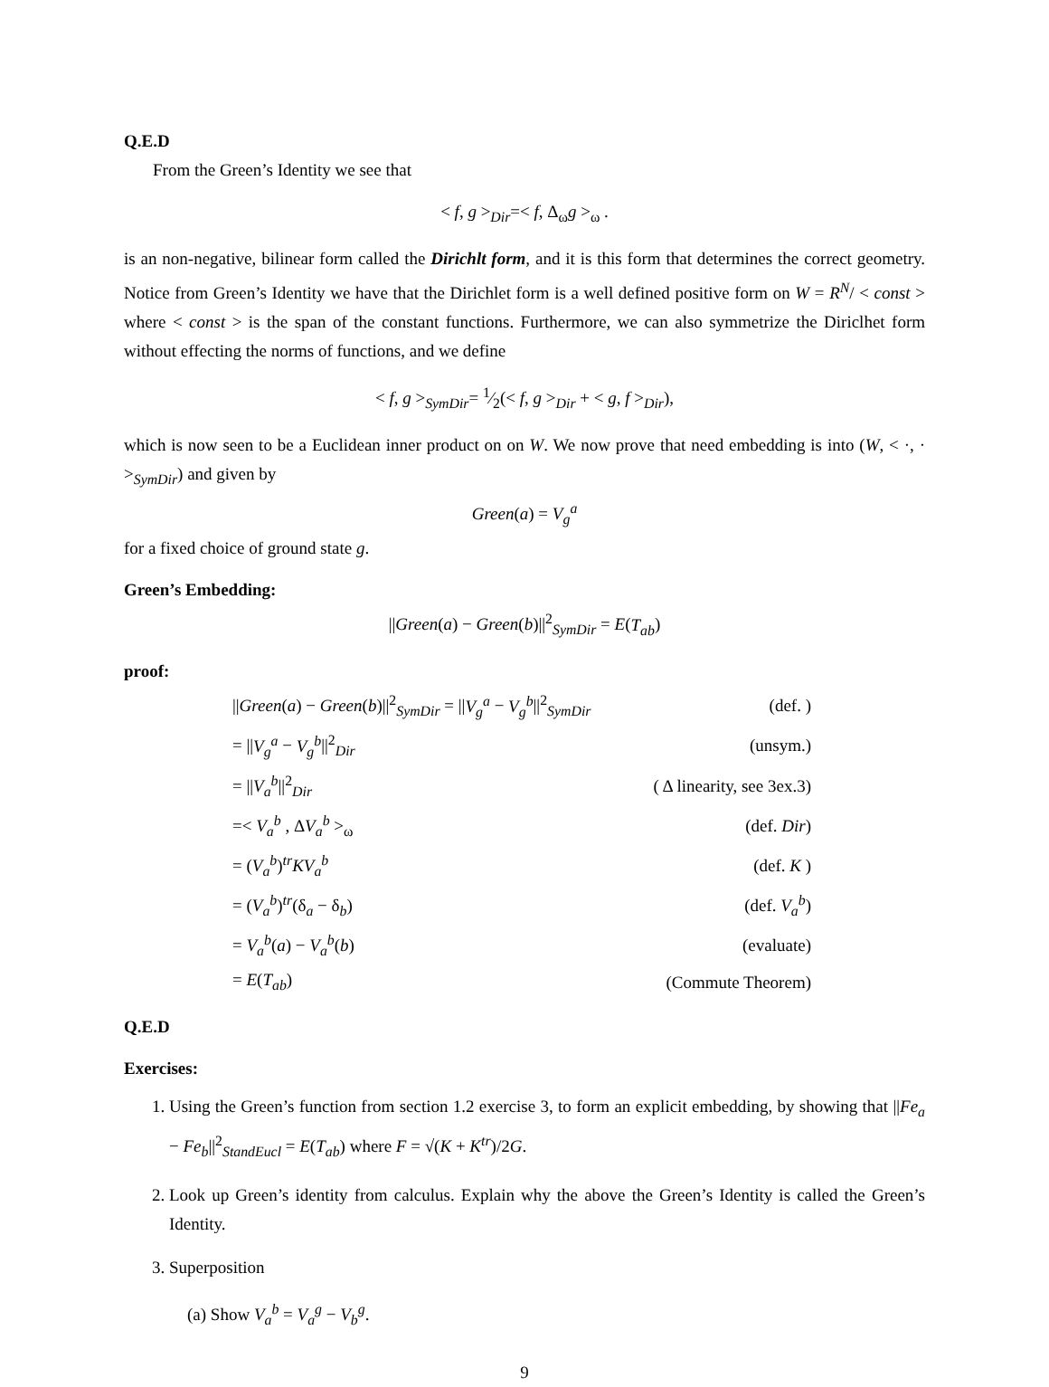Q.E.D
From the Green’s Identity we see that
< f, g ><sub>Dir</sub>=< f, Δ<sub>ω</sub>g ><sub>ω</sub> .
is an non-negative, bilinear form called the Dirichlt form, and it is this form that determines the correct geometry. Notice from Green’s Identity we have that the Dirichlet form is a well defined positive form on W = R<sup>N</sup>/ < const > where < const > is the span of the constant functions. Furthermore, we can also symmetrize the Diriclhet form without effecting the norms of functions, and we define
< f, g ><sub>SymDir</sub>= 1⁄2(< f, g ><sub>Dir</sub> + < g, f ><sub>Dir</sub>),
which is now seen to be a Euclidean inner product on on W. We now prove that need embedding is into (W, < ·, · ><sub>SymDir</sub>) and given by
Green(a) = V<sub>g</sub><sup>a</sup>
for a fixed choice of ground state g.
Green’s Embedding:
||Green(a) − Green(b)||<sup>2</sup><sub>SymDir</sub> = E(T<sub>ab</sub>)
proof:
| // Green ( a ) − Green ( b )//<sup>2</sup><sub>SymDir</sub> = // V<sub>g</sub><sup>a</sup> − V<sub>g</sub><sup>b</sup> //<sup>2</sup><sub>SymDir</sub> | (def. ) |
| = // V<sub>g</sub><sup>a</sup> − V<sub>g</sub><sup>b</sup> //<sup>2</sup><sub>Dir</sub> | (unsym.) |
| = // V<sub>a</sub><sup>b</sup> //<sup>2</sup><sub>Dir</sub> | ( Δ linearity, see 3ex.3) |
| =< V<sub>a</sub><sup>b</sup> , Δ V<sub>a</sub><sup>b</sup> ><sub>ω</sub> | (def. Dir ) |
| = ( V<sub>a</sub><sup>b</sup> )<sup>tr</sup> KV<sub>a</sub><sup>b</sup> | (def. K ) |
| = ( V<sub>a</sub><sup>b</sup> )<sup>tr</sup>(δ<sub>a</sub> − δ<sub>b</sub>) | (def. V<sub>a</sub><sup>b</sup> ) |
| = V<sub>a</sub><sup>b</sup> ( a ) − V<sub>a</sub><sup>b</sup> ( b ) | (evaluate) |
| = E ( T<sub>ab</sub> ) | (Commute Theorem) |
Q.E.D
Exercises:
1. Using the Green’s function from section 1.2 exercise 3, to form an explicit embedding, by showing that ||Fe<sub>a</sub> − Fe<sub>b</sub>||<sup>2</sup><sub>StandEucl</sub> = E(T<sub>ab</sub>) where F = √(K + K<sup>tr</sup>)/2G.
2. Look up Green’s identity from calculus. Explain why the above the Green’s Identity is called the Green’s Identity.
3. Superposition
(a) Show V<sub>a</sub><sup>b</sup> = V<sub>a</sub><sup>g</sup> − V<sub>b</sub><sup>g</sup>.
9